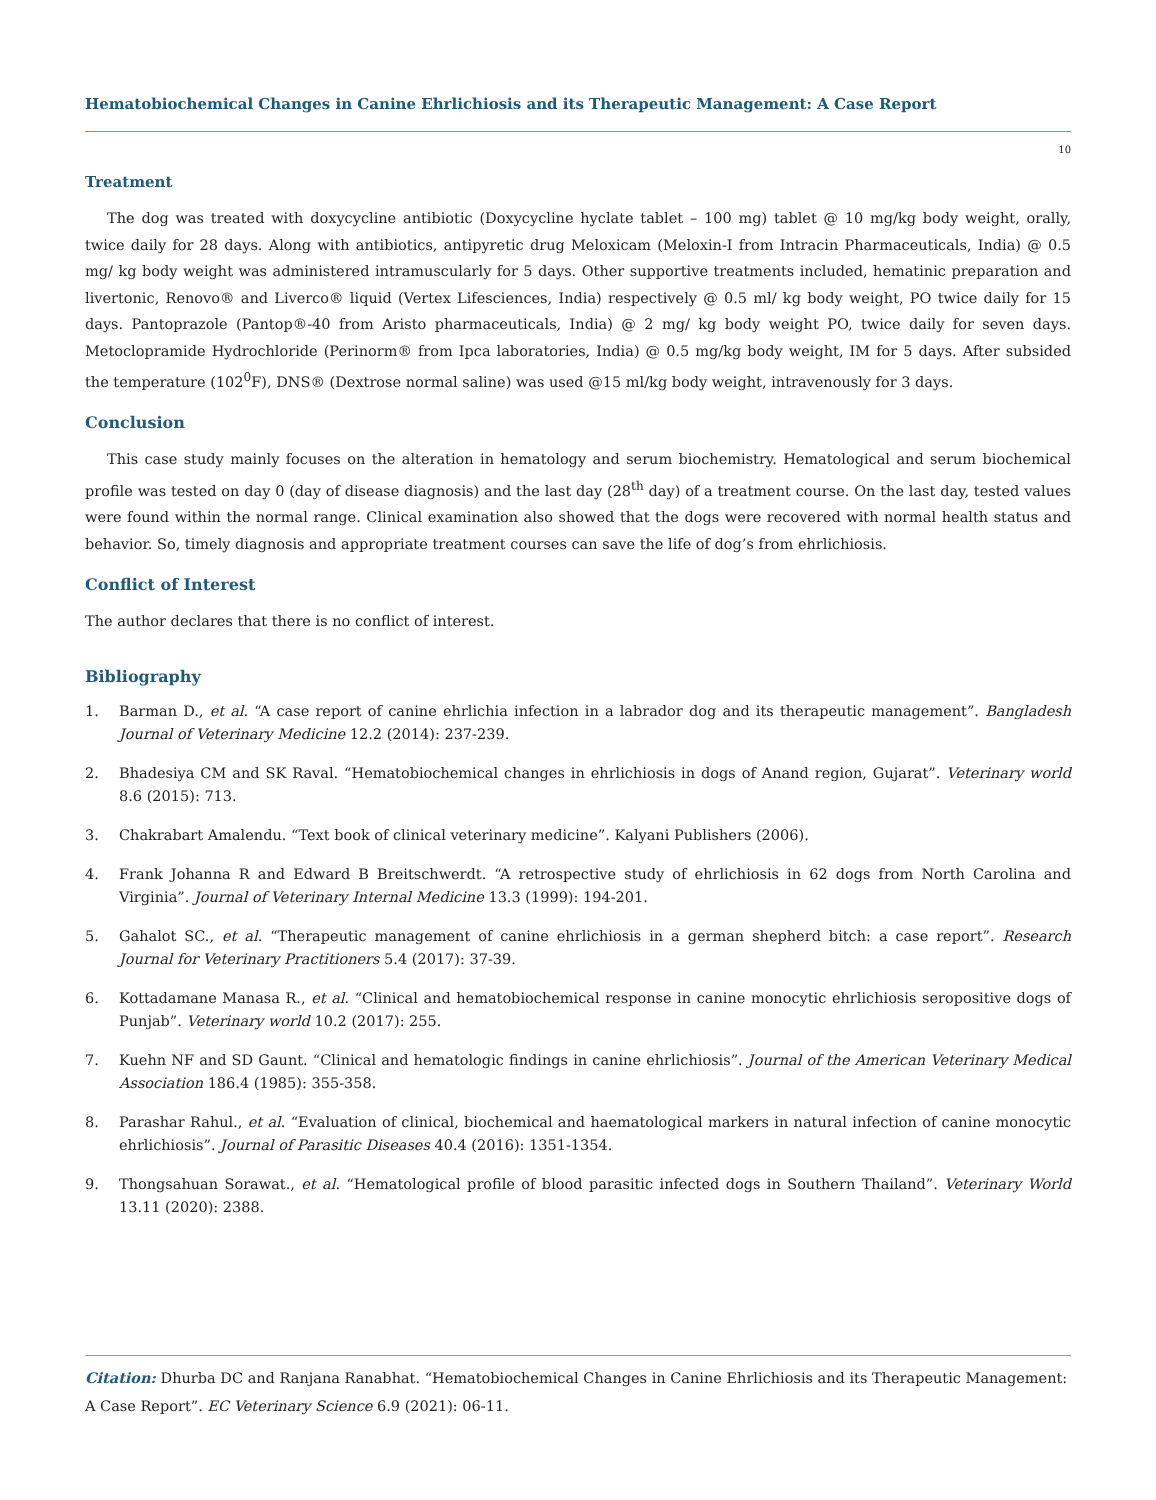Hematobiochemical Changes in Canine Ehrlichiosis and its Therapeutic Management: A Case Report
10
Treatment
The dog was treated with doxycycline antibiotic (Doxycycline hyclate tablet – 100 mg) tablet @ 10 mg/kg body weight, orally, twice daily for 28 days. Along with antibiotics, antipyretic drug Meloxicam (Meloxin-I from Intracin Pharmaceuticals, India) @ 0.5 mg/ kg body weight was administered intramuscularly for 5 days. Other supportive treatments included, hematinic preparation and livertonic, Renovo® and Liverco® liquid (Vertex Lifesciences, India) respectively @ 0.5 ml/ kg body weight, PO twice daily for 15 days. Pantoprazole (Pantop®-40 from Aristo pharmaceuticals, India) @ 2 mg/ kg body weight PO, twice daily for seven days. Metoclopramide Hydrochloride (Perinorm® from Ipca laboratories, India) @ 0.5 mg/kg body weight, IM for 5 days. After subsided the temperature (102<sup>0</sup>F), DNS® (Dextrose normal saline) was used @15 ml/kg body weight, intravenously for 3 days.
Conclusion
This case study mainly focuses on the alteration in hematology and serum biochemistry. Hematological and serum biochemical profile was tested on day 0 (day of disease diagnosis) and the last day (28<sup>th</sup> day) of a treatment course. On the last day, tested values were found within the normal range. Clinical examination also showed that the dogs were recovered with normal health status and behavior. So, timely diagnosis and appropriate treatment courses can save the life of dog’s from ehrlichiosis.
Conflict of Interest
The author declares that there is no conflict of interest.
Bibliography
1. Barman D., et al. “A case report of canine ehrlichia infection in a labrador dog and its therapeutic management”. Bangladesh Journal of Veterinary Medicine 12.2 (2014): 237-239.
2. Bhadesiya CM and SK Raval. “Hematobiochemical changes in ehrlichiosis in dogs of Anand region, Gujarat”. Veterinary world 8.6 (2015): 713.
3. Chakrabart Amalendu. “Text book of clinical veterinary medicine”. Kalyani Publishers (2006).
4. Frank Johanna R and Edward B Breitschwerdt. “A retrospective study of ehrlichiosis in 62 dogs from North Carolina and Virginia”. Journal of Veterinary Internal Medicine 13.3 (1999): 194-201.
5. Gahalot SC., et al. “Therapeutic management of canine ehrlichiosis in a german shepherd bitch: a case report”. Research Journal for Veterinary Practitioners 5.4 (2017): 37-39.
6. Kottadamane Manasa R., et al. “Clinical and hematobiochemical response in canine monocytic ehrlichiosis seropositive dogs of Punjab”. Veterinary world 10.2 (2017): 255.
7. Kuehn NF and SD Gaunt. “Clinical and hematologic findings in canine ehrlichiosis”. Journal of the American Veterinary Medical Association 186.4 (1985): 355-358.
8. Parashar Rahul., et al. “Evaluation of clinical, biochemical and haematological markers in natural infection of canine monocytic ehrlichiosis”. Journal of Parasitic Diseases 40.4 (2016): 1351-1354.
9. Thongsahuan Sorawat., et al. “Hematological profile of blood parasitic infected dogs in Southern Thailand”. Veterinary World 13.11 (2020): 2388.
Citation: Dhurba DC and Ranjana Ranabhat. “Hematobiochemical Changes in Canine Ehrlichiosis and its Therapeutic Management: A Case Report”. EC Veterinary Science 6.9 (2021): 06-11.